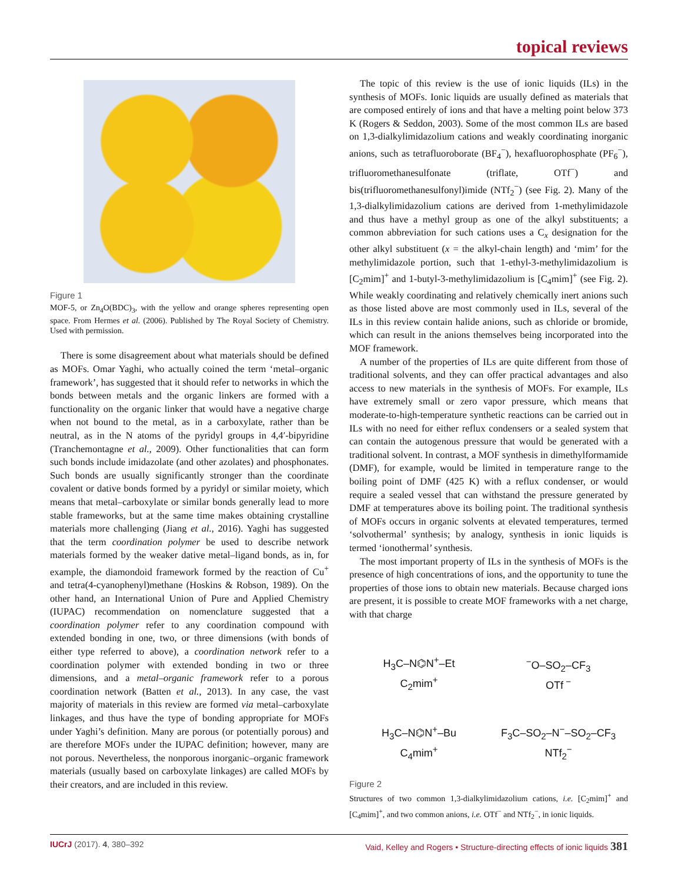topical reviews
Figure 1
MOF-5, or Zn<sub>4</sub>O(BDC)<sub>3</sub>, with the yellow and orange spheres representing open space. From Hermes et al. (2006). Published by The Royal Society of Chemistry. Used with permission.
There is some disagreement about what materials should be defined as MOFs. Omar Yaghi, who actually coined the term ‘metal–organic framework’, has suggested that it should refer to networks in which the bonds between metals and the organic linkers are formed with a functionality on the organic linker that would have a negative charge when not bound to the metal, as in a carboxylate, rather than be neutral, as in the N atoms of the pyridyl groups in 4,4′-bipyridine (Tranchemontagne et al., 2009). Other functionalities that can form such bonds include imidazolate (and other azolates) and phosphonates. Such bonds are usually significantly stronger than the coordinate covalent or dative bonds formed by a pyridyl or similar moiety, which means that metal–carboxylate or similar bonds generally lead to more stable frameworks, but at the same time makes obtaining crystalline materials more challenging (Jiang et al., 2016). Yaghi has suggested that the term coordination polymer be used to describe network materials formed by the weaker dative metal–ligand bonds, as in, for example, the diamondoid framework formed by the reaction of Cu<sup>+</sup> and tetra(4-cyanophenyl)methane (Hoskins & Robson, 1989). On the other hand, an International Union of Pure and Applied Chemistry (IUPAC) recommendation on nomenclature suggested that a coordination polymer refer to any coordination compound with extended bonding in one, two, or three dimensions (with bonds of either type referred to above), a coordination network refer to a coordination polymer with extended bonding in two or three dimensions, and a metal–organic framework refer to a porous coordination network (Batten et al., 2013). In any case, the vast majority of materials in this review are formed via metal–carboxylate linkages, and thus have the type of bonding appropriate for MOFs under Yaghi’s definition. Many are porous (or potentially porous) and are therefore MOFs under the IUPAC definition; however, many are not porous. Nevertheless, the nonporous inorganic–organic framework materials (usually based on carboxylate linkages) are called MOFs by their creators, and are included in this review.
The topic of this review is the use of ionic liquids (ILs) in the synthesis of MOFs. Ionic liquids are usually defined as materials that are composed entirely of ions and that have a melting point below 373 K (Rogers & Seddon, 2003). Some of the most common ILs are based on 1,3-dialkylimidazolium cations and weakly coordinating inorganic anions, such as tetrafluoroborate (BF<sub>4</sub><sup>−</sup>), hexafluorophosphate (PF<sub>6</sub><sup>−</sup>), trifluoromethanesulfonate (triflate, OTf<sup>−</sup>) and bis(trifluoromethanesulfonyl)imide (NTf<sub>2</sub><sup>−</sup>) (see Fig. 2). Many of the 1,3-dialkylimidazolium cations are derived from 1-methylimidazole and thus have a methyl group as one of the alkyl substituents; a common abbreviation for such cations uses a C<sub>x</sub> designation for the other alkyl substituent (x = the alkyl-chain length) and ‘mim’ for the methylimidazole portion, such that 1-ethyl-3-methylimidazolium is [C<sub>2</sub>mim]<sup>+</sup> and 1-butyl-3-methylimidazolium is [C<sub>4</sub>mim]<sup>+</sup> (see Fig. 2). While weakly coordinating and relatively chemically inert anions such as those listed above are most commonly used in ILs, several of the ILs in this review contain halide anions, such as chloride or bromide, which can result in the anions themselves being incorporated into the MOF framework.
A number of the properties of ILs are quite different from those of traditional solvents, and they can offer practical advantages and also access to new materials in the synthesis of MOFs. For example, ILs have extremely small or zero vapor pressure, which means that moderate-to-high-temperature synthetic reactions can be carried out in ILs with no need for either reflux condensers or a sealed system that can contain the autogenous pressure that would be generated with a traditional solvent. In contrast, a MOF synthesis in dimethylformamide (DMF), for example, would be limited in temperature range to the boiling point of DMF (425 K) with a reflux condenser, or would require a sealed vessel that can withstand the pressure generated by DMF at temperatures above its boiling point. The traditional synthesis of MOFs occurs in organic solvents at elevated temperatures, termed ‘solvothermal’ synthesis; by analogy, synthesis in ionic liquids is termed ‘ionothermal’ synthesis.
The most important property of ILs in the synthesis of MOFs is the presence of high concentrations of ions, and the opportunity to tune the properties of those ions to obtain new materials. Because charged ions are present, it is possible to create MOF frameworks with a net charge, with that charge
H<sub>3</sub>C–N⌬N<sup>+</sup>–Et
C<sub>2</sub>mim<sup>+</sup>
<sup>−</sup>O–SO<sub>2</sub>–CF<sub>3</sub>
OTf<sup>−</sup>
H<sub>3</sub>C–N⌬N<sup>+</sup>–Bu
C<sub>4</sub>mim<sup>+</sup>
F<sub>3</sub>C–SO<sub>2</sub>–N<sup>−</sup>–SO<sub>2</sub>–CF<sub>3</sub>
NTf<sub>2</sub><sup>−</sup>
Figure 2
Structures of two common 1,3-dialkylimidazolium cations, i.e. [C<sub>2</sub>mim]<sup>+</sup> and [C<sub>4</sub>mim]<sup>+</sup>, and two common anions, i.e. OTf<sup>−</sup> and NTf<sub>2</sub><sup>−</sup>, in ionic liquids.
IUCrJ (2017). 4, 380–392 Vaid, Kelley and Rogers • Structure-directing effects of ionic liquids 381